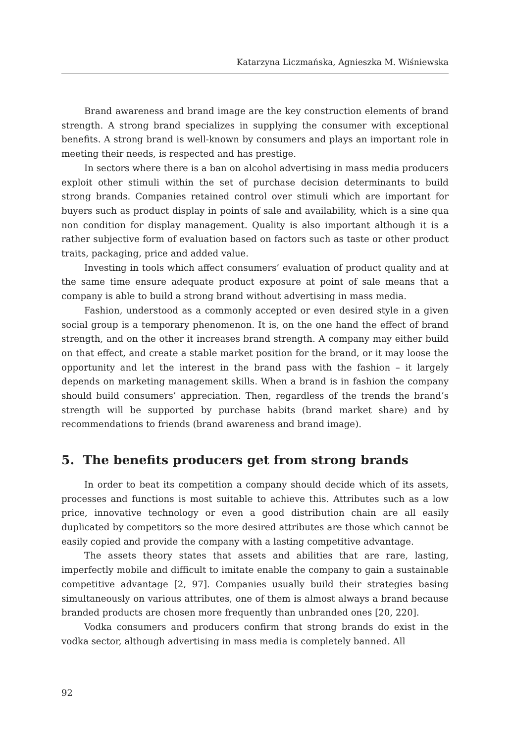Katarzyna Liczmańska, Agnieszka M. Wiśniewska
Brand awareness and brand image are the key construction elements of brand strength. A strong brand specializes in supplying the consumer with exceptional benefits. A strong brand is well-known by consumers and plays an important role in meeting their needs, is respected and has prestige.
In sectors where there is a ban on alcohol advertising in mass media producers exploit other stimuli within the set of purchase decision determinants to build strong brands. Companies retained control over stimuli which are important for buyers such as product display in points of sale and availability, which is a sine qua non condition for display management. Quality is also important although it is a rather subjective form of evaluation based on factors such as taste or other product traits, packaging, price and added value.
Investing in tools which affect consumers’ evaluation of product quality and at the same time ensure adequate product exposure at point of sale means that a company is able to build a strong brand without advertising in mass media.
Fashion, understood as a commonly accepted or even desired style in a given social group is a temporary phenomenon. It is, on the one hand the effect of brand strength, and on the other it increases brand strength. A company may either build on that effect, and create a stable market position for the brand, or it may loose the opportunity and let the interest in the brand pass with the fashion – it largely depends on marketing management skills. When a brand is in fashion the company should build consumers’ appreciation. Then, regardless of the trends the brand’s strength will be supported by purchase habits (brand market share) and by recommendations to friends (brand awareness and brand image).
5. The benefits producers get from strong brands
In order to beat its competition a company should decide which of its assets, processes and functions is most suitable to achieve this. Attributes such as a low price, innovative technology or even a good distribution chain are all easily duplicated by competitors so the more desired attributes are those which cannot be easily copied and provide the company with a lasting competitive advantage.
The assets theory states that assets and abilities that are rare, lasting, imperfectly mobile and difficult to imitate enable the company to gain a sustainable competitive advantage [2, 97]. Companies usually build their strategies basing simultaneously on various attributes, one of them is almost always a brand because branded products are chosen more frequently than unbranded ones [20, 220].
Vodka consumers and producers confirm that strong brands do exist in the vodka sector, although advertising in mass media is completely banned. All
92